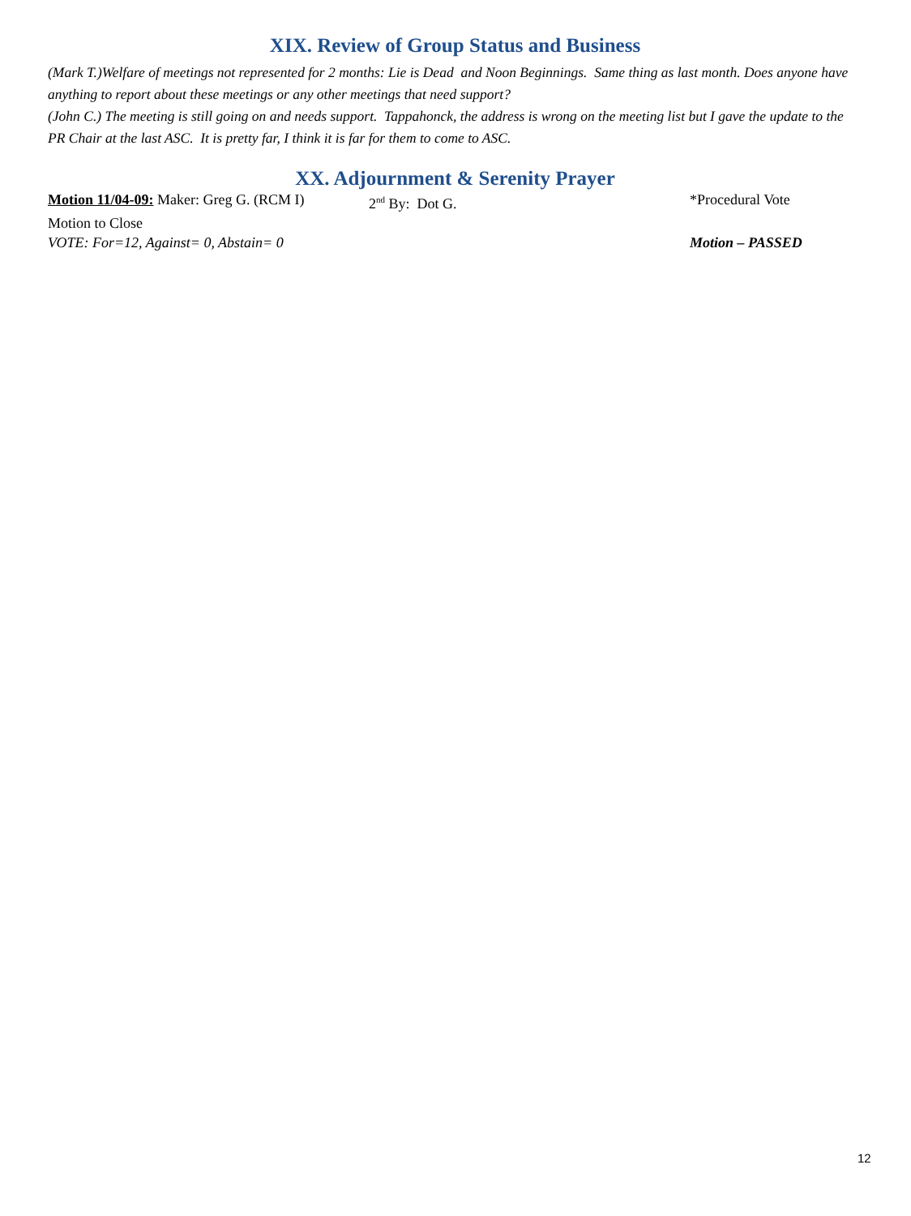XIX. Review of Group Status and Business
(Mark T.)Welfare of meetings not represented for 2 months: Lie is Dead and Noon Beginnings. Same thing as last month. Does anyone have anything to report about these meetings or any other meetings that need support?
(John C.) The meeting is still going on and needs support. Tappahonck, the address is wrong on the meeting list but I gave the update to the PR Chair at the last ASC. It is pretty far, I think it is far for them to come to ASC.
XX. Adjournment & Serenity Prayer
Motion 11/04-09: Maker: Greg G. (RCM I)
2<sup>nd</sup> By: Dot G. *Procedural Vote
Motion to Close
VOTE: For=12, Against= 0, Abstain= 0 Motion – PASSED
12